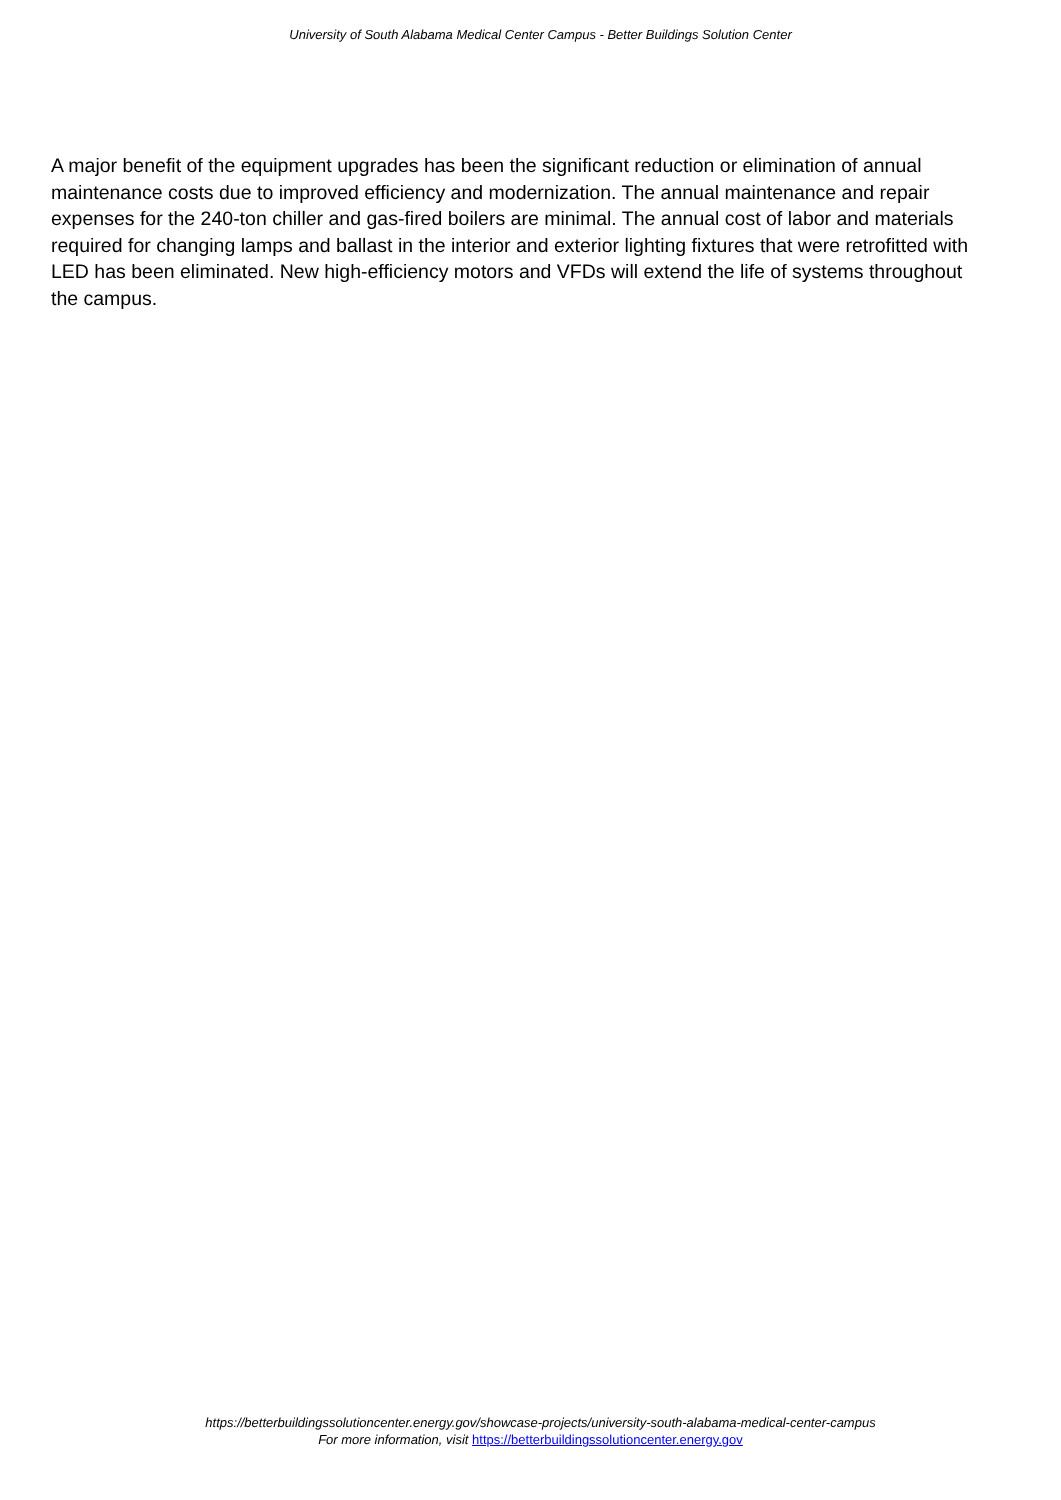University of South Alabama Medical Center Campus - Better Buildings Solution Center
A major benefit of the equipment upgrades has been the significant reduction or elimination of annual maintenance costs due to improved efficiency and modernization. The annual maintenance and repair expenses for the 240-ton chiller and gas-fired boilers are minimal. The annual cost of labor and materials required for changing lamps and ballast in the interior and exterior lighting fixtures that were retrofitted with LED has been eliminated. New high-efficiency motors and VFDs will extend the life of systems throughout the campus.
https://betterbuildingssolutioncenter.energy.gov/showcase-projects/university-south-alabama-medical-center-campus
For more information, visit https://betterbuildingssolutioncenter.energy.gov